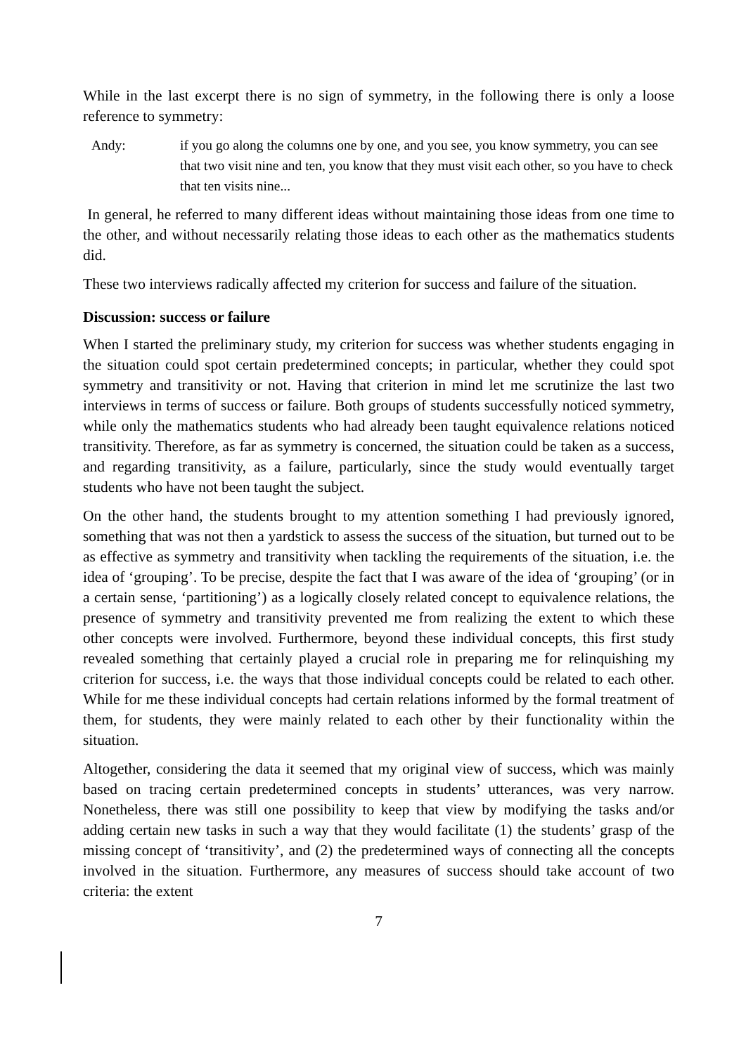While in the last excerpt there is no sign of symmetry, in the following there is only a loose reference to symmetry:
Andy: if you go along the columns one by one, and you see, you know symmetry, you can see that two visit nine and ten, you know that they must visit each other, so you have to check that ten visits nine...
In general, he referred to many different ideas without maintaining those ideas from one time to the other, and without necessarily relating those ideas to each other as the mathematics students did.
These two interviews radically affected my criterion for success and failure of the situation.
Discussion: success or failure
When I started the preliminary study, my criterion for success was whether students engaging in the situation could spot certain predetermined concepts; in particular, whether they could spot symmetry and transitivity or not. Having that criterion in mind let me scrutinize the last two interviews in terms of success or failure. Both groups of students successfully noticed symmetry, while only the mathematics students who had already been taught equivalence relations noticed transitivity. Therefore, as far as symmetry is concerned, the situation could be taken as a success, and regarding transitivity, as a failure, particularly, since the study would eventually target students who have not been taught the subject.
On the other hand, the students brought to my attention something I had previously ignored, something that was not then a yardstick to assess the success of the situation, but turned out to be as effective as symmetry and transitivity when tackling the requirements of the situation, i.e. the idea of ‘grouping’. To be precise, despite the fact that I was aware of the idea of ‘grouping’ (or in a certain sense, ‘partitioning’) as a logically closely related concept to equivalence relations, the presence of symmetry and transitivity prevented me from realizing the extent to which these other concepts were involved. Furthermore, beyond these individual concepts, this first study revealed something that certainly played a crucial role in preparing me for relinquishing my criterion for success, i.e. the ways that those individual concepts could be related to each other. While for me these individual concepts had certain relations informed by the formal treatment of them, for students, they were mainly related to each other by their functionality within the situation.
Altogether, considering the data it seemed that my original view of success, which was mainly based on tracing certain predetermined concepts in students’ utterances, was very narrow. Nonetheless, there was still one possibility to keep that view by modifying the tasks and/or adding certain new tasks in such a way that they would facilitate (1) the students’ grasp of the missing concept of ‘transitivity’, and (2) the predetermined ways of connecting all the concepts involved in the situation. Furthermore, any measures of success should take account of two criteria: the extent
7